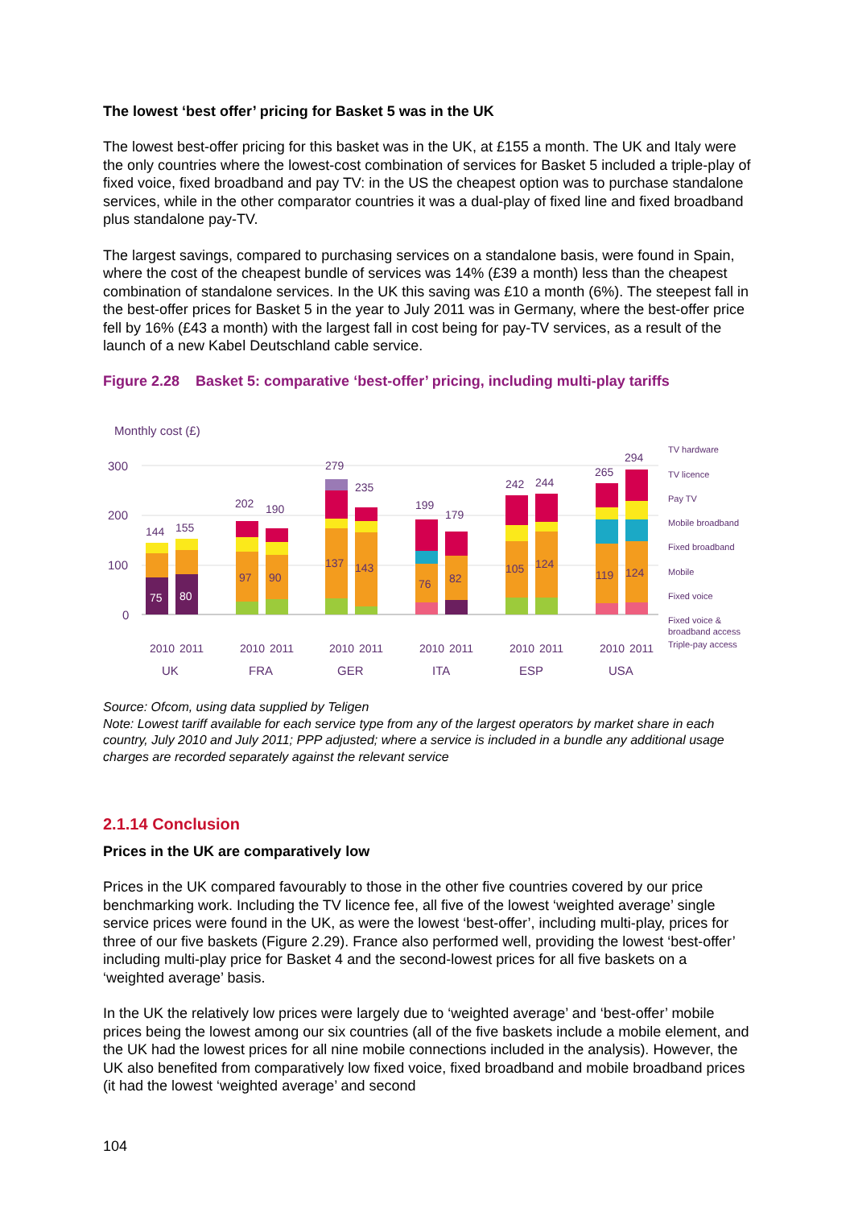The lowest ‘best offer’ pricing for Basket 5 was in the UK
The lowest best-offer pricing for this basket was in the UK, at £155 a month. The UK and Italy were the only countries where the lowest-cost combination of services for Basket 5 included a triple-play of fixed voice, fixed broadband and pay TV: in the US the cheapest option was to purchase standalone services, while in the other comparator countries it was a dual-play of fixed line and fixed broadband plus standalone pay-TV.
The largest savings, compared to purchasing services on a standalone basis, were found in Spain, where the cost of the cheapest bundle of services was 14% (£39 a month) less than the cheapest combination of standalone services. In the UK this saving was £10 a month (6%). The steepest fall in the best-offer prices for Basket 5 in the year to July 2011 was in Germany, where the best-offer price fell by 16% (£43 a month) with the largest fall in cost being for pay-TV services, as a result of the launch of a new Kabel Deutschland cable service.
Figure 2.28 Basket 5: comparative ‘best-offer’ pricing, including multi-play tariffs
Monthly cost (£)
300
200
100
0
144
155
202
190
279
235
199
179
242
244
265
294
75
80
97
90
137
143
76
82
105
124
119
124
UK
FRA
GER
ITA
ESP
USA
2010
2011
2010
2011
2010
2011
2010
2011
2010
2011
2010
2011
TV hardware
TV licence
Pay TV
Mobile broadband
Fixed broadband
Mobile
Fixed voice
Fixed voice &
broadband access
Triple-pay access
Source: Ofcom, using data supplied by Teligen
Note: Lowest tariff available for each service type from any of the largest operators by market share in each country, July 2010 and July 2011; PPP adjusted; where a service is included in a bundle any additional usage charges are recorded separately against the relevant service
2.1.14 Conclusion
Prices in the UK are comparatively low
Prices in the UK compared favourably to those in the other five countries covered by our price benchmarking work. Including the TV licence fee, all five of the lowest ‘weighted average’ single service prices were found in the UK, as were the lowest ‘best-offer’, including multi-play, prices for three of our five baskets (Figure 2.29). France also performed well, providing the lowest ‘best-offer’ including multi-play price for Basket 4 and the second-lowest prices for all five baskets on a ‘weighted average’ basis.
In the UK the relatively low prices were largely due to ‘weighted average’ and ‘best-offer’ mobile prices being the lowest among our six countries (all of the five baskets include a mobile element, and the UK had the lowest prices for all nine mobile connections included in the analysis). However, the UK also benefited from comparatively low fixed voice, fixed broadband and mobile broadband prices (it had the lowest ‘weighted average’ and second
104